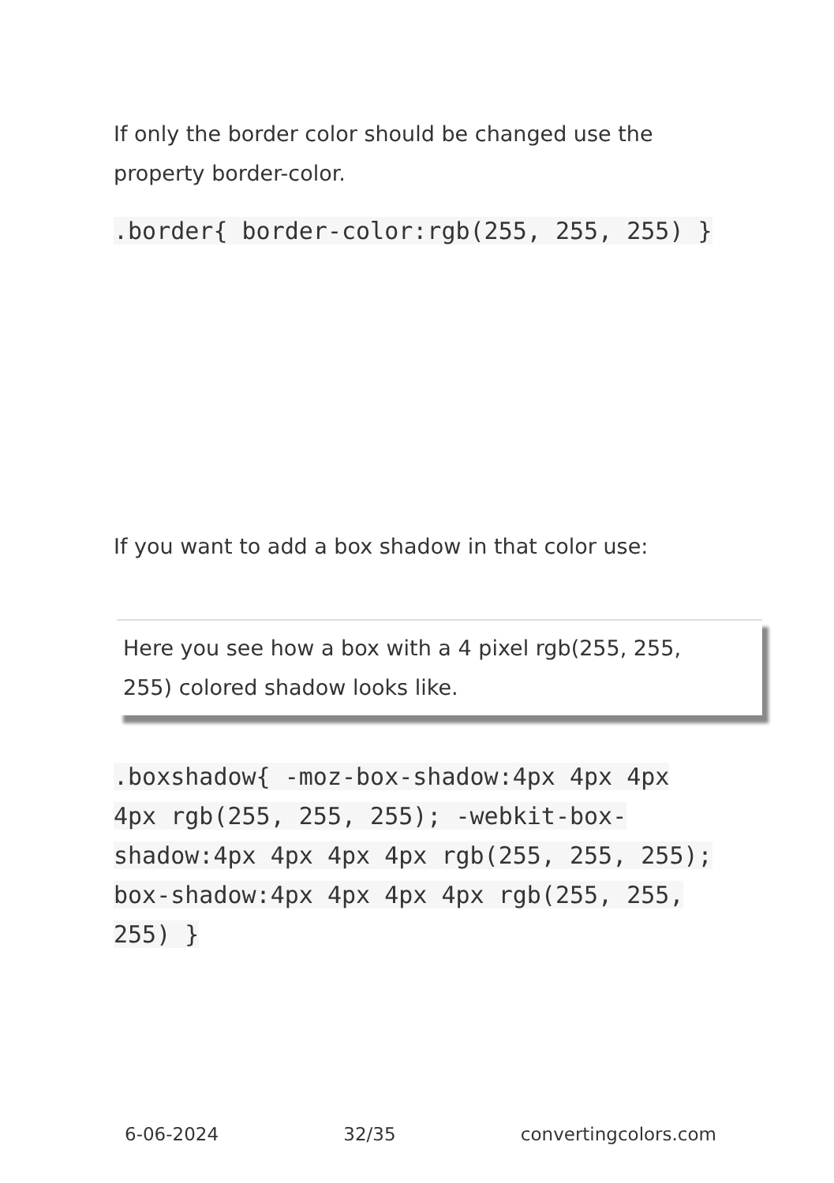If only the border color should be changed use the property border-color.
.border{ border-color:rgb(255, 255, 255) }
If you want to add a box shadow in that color use:
Here you see how a box with a 4 pixel rgb(255, 255, 255) colored shadow looks like.
.boxshadow{ -moz-box-shadow:4px 4px 4px 4px rgb(255, 255, 255); -webkit-box-shadow:4px 4px 4px 4px rgb(255, 255, 255); box-shadow:4px 4px 4px 4px rgb(255, 255, 255) }
6-06-2024 32/35 convertingcolors.com